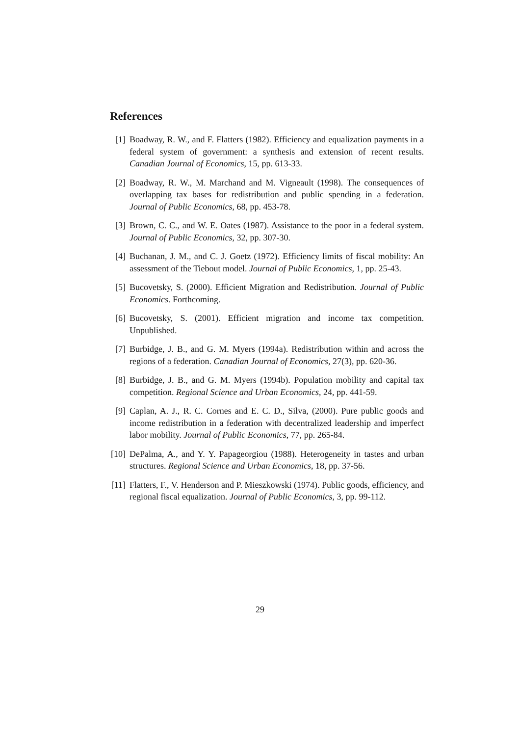References
[1] Boadway, R. W., and F. Flatters (1982). Efficiency and equalization payments in a federal system of government: a synthesis and extension of recent results. Canadian Journal of Economics, 15, pp. 613-33.
[2] Boadway, R. W., M. Marchand and M. Vigneault (1998). The consequences of overlapping tax bases for redistribution and public spending in a federation. Journal of Public Economics, 68, pp. 453-78.
[3] Brown, C. C., and W. E. Oates (1987). Assistance to the poor in a federal system. Journal of Public Economics, 32, pp. 307-30.
[4] Buchanan, J. M., and C. J. Goetz (1972). Efficiency limits of fiscal mobility: An assessment of the Tiebout model. Journal of Public Economics, 1, pp. 25-43.
[5] Bucovetsky, S. (2000). Efficient Migration and Redistribution. Journal of Public Economics. Forthcoming.
[6] Bucovetsky, S. (2001). Efficient migration and income tax competition. Unpublished.
[7] Burbidge, J. B., and G. M. Myers (1994a). Redistribution within and across the regions of a federation. Canadian Journal of Economics, 27(3), pp. 620-36.
[8] Burbidge, J. B., and G. M. Myers (1994b). Population mobility and capital tax competition. Regional Science and Urban Economics, 24, pp. 441-59.
[9] Caplan, A. J., R. C. Cornes and E. C. D., Silva, (2000). Pure public goods and income redistribution in a federation with decentralized leadership and imperfect labor mobility. Journal of Public Economics, 77, pp. 265-84.
[10] DePalma, A., and Y. Y. Papageorgiou (1988). Heterogeneity in tastes and urban structures. Regional Science and Urban Economics, 18, pp. 37-56.
[11] Flatters, F., V. Henderson and P. Mieszkowski (1974). Public goods, efficiency, and regional fiscal equalization. Journal of Public Economics, 3, pp. 99-112.
29